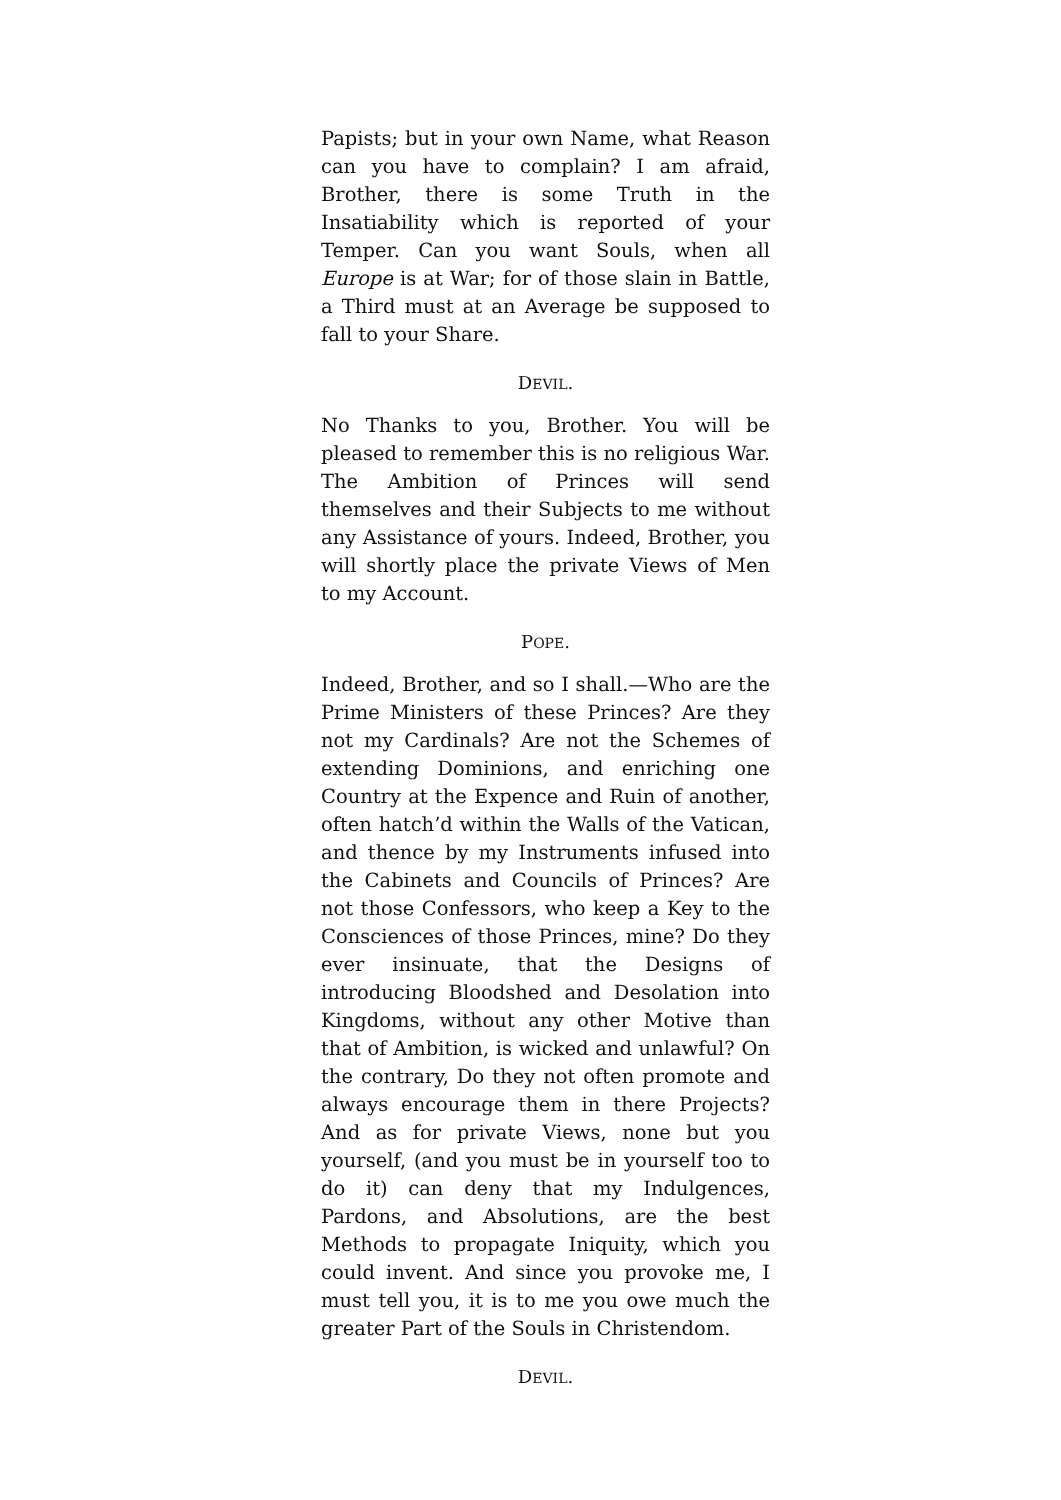Papists; but in your own Name, what Reason can you have to complain? I am afraid, Brother, there is some Truth in the Insatiability which is reported of your Temper. Can you want Souls, when all Europe is at War; for of those slain in Battle, a Third must at an Average be supposed to fall to your Share.
DEVIL.
No Thanks to you, Brother. You will be pleased to remember this is no religious War. The Ambition of Princes will send themselves and their Subjects to me without any Assistance of yours. Indeed, Brother, you will shortly place the private Views of Men to my Account.
POPE.
Indeed, Brother, and so I shall.—Who are the Prime Ministers of these Princes? Are they not my Cardinals? Are not the Schemes of extending Dominions, and enriching one Country at the Expence and Ruin of another, often hatch’d within the Walls of the Vatican, and thence by my Instruments infused into the Cabinets and Councils of Princes? Are not those Confessors, who keep a Key to the Consciences of those Princes, mine? Do they ever insinuate, that the Designs of introducing Bloodshed and Desolation into Kingdoms, without any other Motive than that of Ambition, is wicked and unlawful? On the contrary, Do they not often promote and always encourage them in there Projects? And as for private Views, none but you yourself, (and you must be in yourself too to do it) can deny that my Indulgences, Pardons, and Absolutions, are the best Methods to propagate Iniquity, which you could invent. And since you provoke me, I must tell you, it is to me you owe much the greater Part of the Souls in Christendom.
DEVIL.